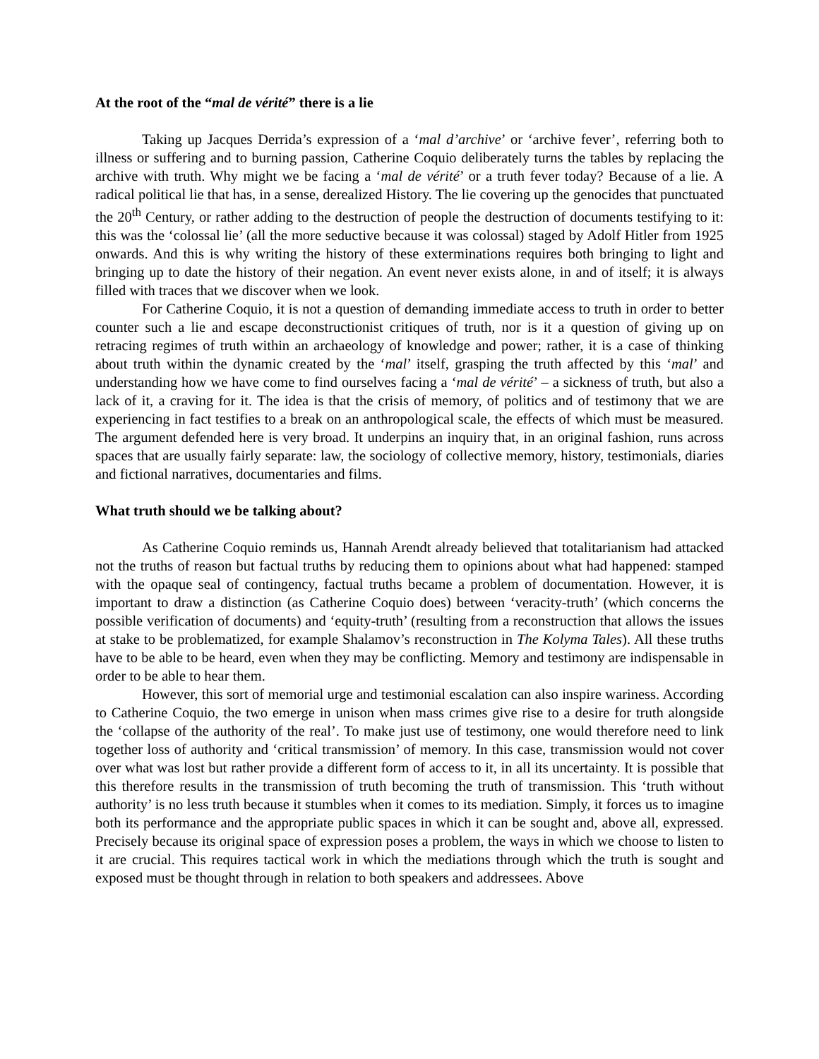At the root of the “mal de vérité” there is a lie
Taking up Jacques Derrida’s expression of a ‘mal d’archive’ or ‘archive fever’, referring both to illness or suffering and to burning passion, Catherine Coquio deliberately turns the tables by replacing the archive with truth. Why might we be facing a ‘mal de vérité’ or a truth fever today? Because of a lie. A radical political lie that has, in a sense, derealized History. The lie covering up the genocides that punctuated the 20<sup>th</sup> Century, or rather adding to the destruction of people the destruction of documents testifying to it: this was the ‘colossal lie’ (all the more seductive because it was colossal) staged by Adolf Hitler from 1925 onwards. And this is why writing the history of these exterminations requires both bringing to light and bringing up to date the history of their negation. An event never exists alone, in and of itself; it is always filled with traces that we discover when we look.
For Catherine Coquio, it is not a question of demanding immediate access to truth in order to better counter such a lie and escape deconstructionist critiques of truth, nor is it a question of giving up on retracing regimes of truth within an archaeology of knowledge and power; rather, it is a case of thinking about truth within the dynamic created by the ‘mal’ itself, grasping the truth affected by this ‘mal’ and understanding how we have come to find ourselves facing a ‘mal de vérité’ – a sickness of truth, but also a lack of it, a craving for it. The idea is that the crisis of memory, of politics and of testimony that we are experiencing in fact testifies to a break on an anthropological scale, the effects of which must be measured. The argument defended here is very broad. It underpins an inquiry that, in an original fashion, runs across spaces that are usually fairly separate: law, the sociology of collective memory, history, testimonials, diaries and fictional narratives, documentaries and films.
What truth should we be talking about?
As Catherine Coquio reminds us, Hannah Arendt already believed that totalitarianism had attacked not the truths of reason but factual truths by reducing them to opinions about what had happened: stamped with the opaque seal of contingency, factual truths became a problem of documentation. However, it is important to draw a distinction (as Catherine Coquio does) between ‘veracity-truth’ (which concerns the possible verification of documents) and ‘equity-truth’ (resulting from a reconstruction that allows the issues at stake to be problematized, for example Shalamov’s reconstruction in The Kolyma Tales). All these truths have to be able to be heard, even when they may be conflicting. Memory and testimony are indispensable in order to be able to hear them.
However, this sort of memorial urge and testimonial escalation can also inspire wariness. According to Catherine Coquio, the two emerge in unison when mass crimes give rise to a desire for truth alongside the ‘collapse of the authority of the real’. To make just use of testimony, one would therefore need to link together loss of authority and ‘critical transmission’ of memory. In this case, transmission would not cover over what was lost but rather provide a different form of access to it, in all its uncertainty. It is possible that this therefore results in the transmission of truth becoming the truth of transmission. This ‘truth without authority’ is no less truth because it stumbles when it comes to its mediation. Simply, it forces us to imagine both its performance and the appropriate public spaces in which it can be sought and, above all, expressed. Precisely because its original space of expression poses a problem, the ways in which we choose to listen to it are crucial. This requires tactical work in which the mediations through which the truth is sought and exposed must be thought through in relation to both speakers and addressees. Above